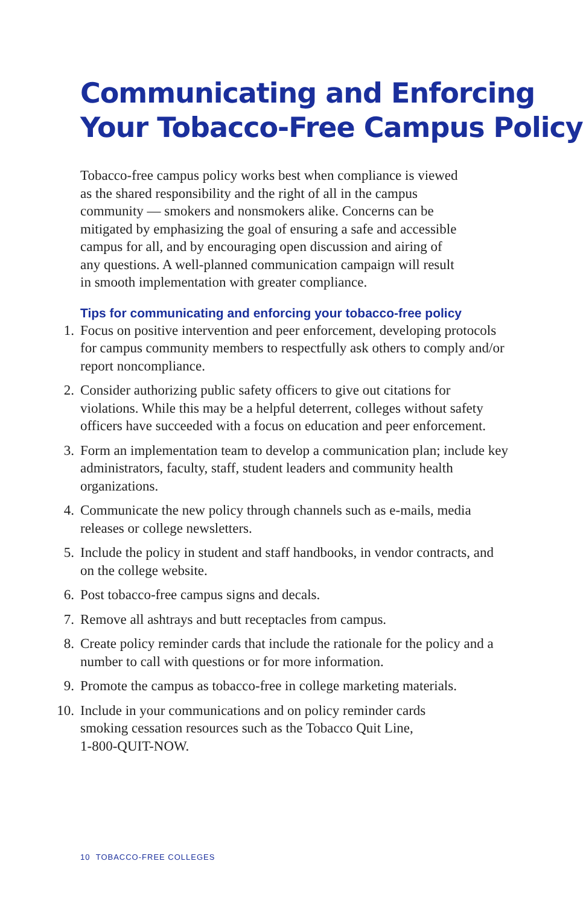Communicating and Enforcing
Your Tobacco-Free Campus Policy
Tobacco-free campus policy works best when compliance is viewed
as the shared responsibility and the right of all in the campus
community — smokers and nonsmokers alike. Concerns can be
mitigated by emphasizing the goal of ensuring a safe and accessible
campus for all, and by encouraging open discussion and airing of
any questions. A well-planned communication campaign will result
in smooth implementation with greater compliance.
Tips for communicating and enforcing your tobacco-free policy
1. Focus on positive intervention and peer enforcement, developing protocols for campus community members to respectfully ask others to comply and/or report noncompliance.
2. Consider authorizing public safety officers to give out citations for violations. While this may be a helpful deterrent, colleges without safety officers have succeeded with a focus on education and peer enforcement.
3. Form an implementation team to develop a communication plan; include key administrators, faculty, staff, student leaders and community health organizations.
4. Communicate the new policy through channels such as e-mails, media releases or college newsletters.
5. Include the policy in student and staff handbooks, in vendor contracts, and on the college website.
6. Post tobacco-free campus signs and decals.
7. Remove all ashtrays and butt receptacles from campus.
8. Create policy reminder cards that include the rationale for the policy and a number to call with questions or for more information.
9. Promote the campus as tobacco-free in college marketing materials.
10. Include in your communications and on policy reminder cards
smoking cessation resources such as the Tobacco Quit Line,
1-800-QUIT-NOW.
10 TOBACCO-FREE COLLEGES